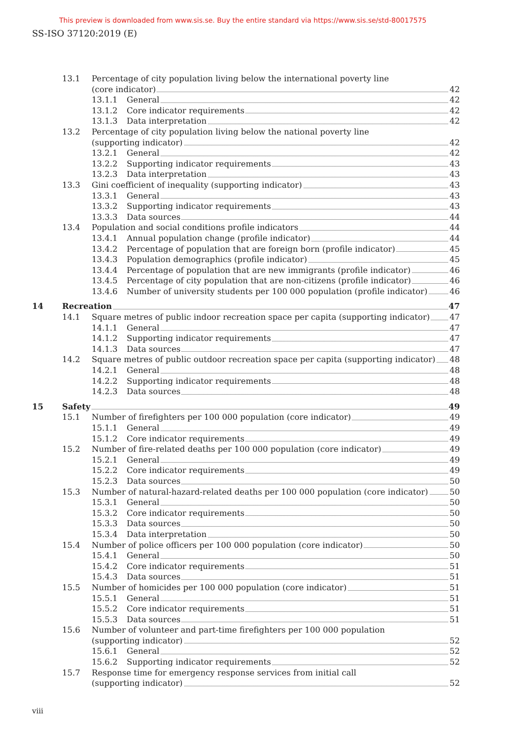This preview is downloaded from www.sis.se. Buy the entire standard via https://www.sis.se/std-80017575
SS-ISO 37120:2019 (E)
13.1 Percentage of city population living below the international poverty line
(core indicator) 42
13.1.1 General 42
13.1.2 Core indicator requirements 42
13.1.3 Data interpretation 42
13.2 Percentage of city population living below the national poverty line
(supporting indicator) 42
13.2.1 General 42
13.2.2 Supporting indicator requirements 43
13.2.3 Data interpretation 43
13.3 Gini coefficient of inequality (supporting indicator) 43
13.3.1 General 43
13.3.2 Supporting indicator requirements 43
13.3.3 Data sources 44
13.4 Population and social conditions profile indicators 44
13.4.1 Annual population change (profile indicator) 44
13.4.2 Percentage of population that are foreign born (profile indicator) 45
13.4.3 Population demographics (profile indicator) 45
13.4.4 Percentage of population that are new immigrants (profile indicator) 46
13.4.5 Percentage of city population that are non-citizens (profile indicator) 46
13.4.6 Number of university students per 100 000 population (profile indicator) 46
14 Recreation 47
14.1 Square metres of public indoor recreation space per capita (supporting indicator) 47
14.1.1 General 47
14.1.2 Supporting indicator requirements 47
14.1.3 Data sources 47
14.2 Square metres of public outdoor recreation space per capita (supporting indicator) 48
14.2.1 General 48
14.2.2 Supporting indicator requirements 48
14.2.3 Data sources 48
15 Safety 49
15.1 Number of firefighters per 100 000 population (core indicator) 49
15.1.1 General 49
15.1.2 Core indicator requirements 49
15.2 Number of fire-related deaths per 100 000 population (core indicator) 49
15.2.1 General 49
15.2.2 Core indicator requirements 49
15.2.3 Data sources 50
15.3 Number of natural-hazard-related deaths per 100 000 population (core indicator) 50
15.3.1 General 50
15.3.2 Core indicator requirements 50
15.3.3 Data sources 50
15.3.4 Data interpretation 50
15.4 Number of police officers per 100 000 population (core indicator) 50
15.4.1 General 50
15.4.2 Core indicator requirements 51
15.4.3 Data sources 51
15.5 Number of homicides per 100 000 population (core indicator) 51
15.5.1 General 51
15.5.2 Core indicator requirements 51
15.5.3 Data sources 51
15.6 Number of volunteer and part-time firefighters per 100 000 population
(supporting indicator) 52
15.6.1 General 52
15.6.2 Supporting indicator requirements 52
15.7 Response time for emergency response services from initial call
(supporting indicator) 52
viii